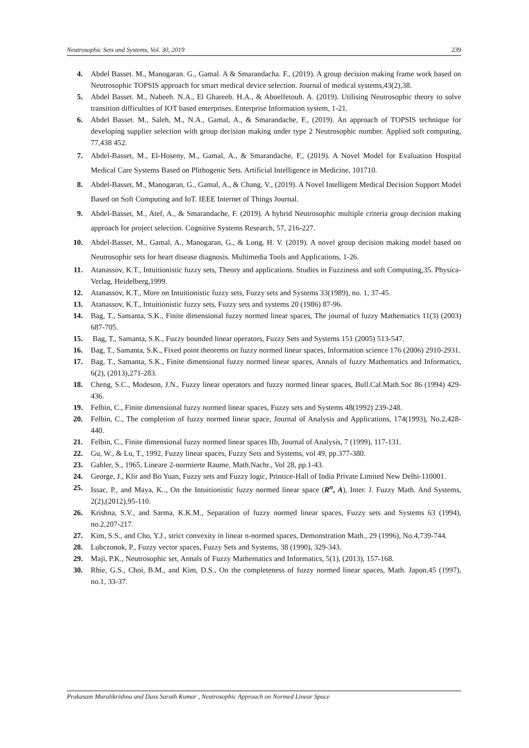Neutrosophic Sets and Systems, Vol. 30, 2019 239
4. Abdel Basset. M., Manogaran. G., Gamal. A & Smarandacha. F., (2019). A group decision making frame work based on Neutrosophic TOPSIS approach for smart medical device selection. Journal of medical systems,43(2),38.
5. Abdel Basset. M., Nabeeh. N.A., El Ghareeb. H.A., & Aboelfetouh. A. (2019). Utilising Neutrosophic theory to solve transition difficulties of IOT based enterprises. Enterprise Information system, 1-21.
6. Abdel Basset. M., Saleh, M., N.A., Gamal, A., & Smarandache, F., (2019). An approach of TOPSIS technique for developing supplier selection with group decision making under type 2 Neutrosophic number. Applied soft computing, 77,438 452.
7. Abdel-Basset, M., El-Hoseny, M., Gamal, A., & Smarandache, F., (2019). A Novel Model for Evaluation Hospital Medical Care Systems Based on Plithogenic Sets. Artificial Intelligence in Medicine, 101710.
8. Abdel-Basset, M., Manogaran, G., Gamal, A., & Chang, V., (2019). A Novel Intelligent Medical Decision Support Model Based on Soft Computing and IoT. IEEE Internet of Things Journal.
9. Abdel-Basset, M., Atef, A., & Smarandache, F. (2019). A hybrid Neutrosophic multiple criteria group decision making approach for project selection. Cognitive Systems Research, 57, 216-227.
10. Abdel-Basset, M., Gamal, A., Manogaran, G., & Long, H. V. (2019). A novel group decision making model based on Neutrosophic sets for heart disease diagnosis. Multimedia Tools and Applications, 1-26.
11. Atanassov, K.T., Intuitionistic fuzzy sets, Theory and applications. Studies in Fuzziness and soft Computing,35. Physica- Verlag, Heidelberg,1999.
12. Atanassov, K.T., More on Intuitionistic fuzzy sets, Fuzzy sets and Systems 33(1989), no. 1, 37-45.
13. Atanassov, K.T., Intuitionistic fuzzy sets, Fuzzy sets and systems 20 (1986) 87-96.
14. Bag, T., Samanta, S.K., Finite dimensional fuzzy normed linear spaces, The journal of fuzzy Mathematics 11(3) (2003) 687-705.
15. Bag, T., Samanta, S.K., Fuzzy bounded linear operators, Fuzzy Sets and Systems 151 (2005) 513-547.
16. Bag, T., Samanta, S.K., Fixed point theorems on fuzzy normed linear spaces, Information science 176 (2006) 2910-2931.
17. Bag, T., Samanta, S.K., Finite dimensional fuzzy normed linear spaces, Annals of fuzzy Mathematics and Informatics, 6(2), (2013),271-283.
18. Cheng, S.C., Modeson, J.N., Fuzzy linear operators and fuzzy normed linear spaces, Bull.Cal.Math.Soc 86 (1994) 429-436.
19. Felbin, C., Finite dimensional fuzzy normed linear spaces, Fuzzy sets and Systems 48(1992) 239-248.
20. Felbin, C., The completion of fuzzy normed linear space, Journal of Analysis and Applications, 174(1993), No.2,428-440.
21. Felbin, C., Finite dimensional fuzzy normed linear spaces IIb, Journal of Analysis, 7 (1999), 117-131.
22. Gu, W., & Lu, T., 1992, Fuzzy linear spaces, Fuzzy Sets and Systems, vol 49, pp.377-380.
23. Gahler, S., 1965, Lineare 2-normierte Raume, Math.Nachr., Vol 28, pp.1-43.
24. George, J., Klir and Bo Yuan, Fuzzy sets and Fuzzy logic, Printice-Hall of India Private Limited New Delhi-110001.
25. Issac, P., and Maya, K.., On the Intuitionistic fuzzy normed linear space (R<sup>n</sup>, A), Inter. J. Fuzzy Math. And Systems, 2(2),(2012),95-110.
26. Krishna, S.V., and Sarma, K.K.M., Separation of fuzzy normed linear spaces, Fuzzy sets and Systems 63 (1994), no.2,207-217.
27. Kim, S.S., and Cho, Y.J., strict convexity in linear n-normed spaces, Demonstration Math., 29 (1996), No.4,739-744.
28. Lubczonok, P., Fuzzy vector spaces, Fuzzy Sets and Systems, 38 (1990), 329-343.
29. Maji, P.K., Neutrosophic set, Annals of Fuzzy Mathematics and Informatics, 5(1), (2013), 157-168.
30. Rhie, G.S., Choi, B.M., and Kim, D.S., On the completeness of fuzzy normed linear spaces, Math. Japon.45 (1997), no.1, 33-37.
Prakasam Muralikrishna and Dass Sarath Kumar , Neutrosophic Approach on Normed Linear Space